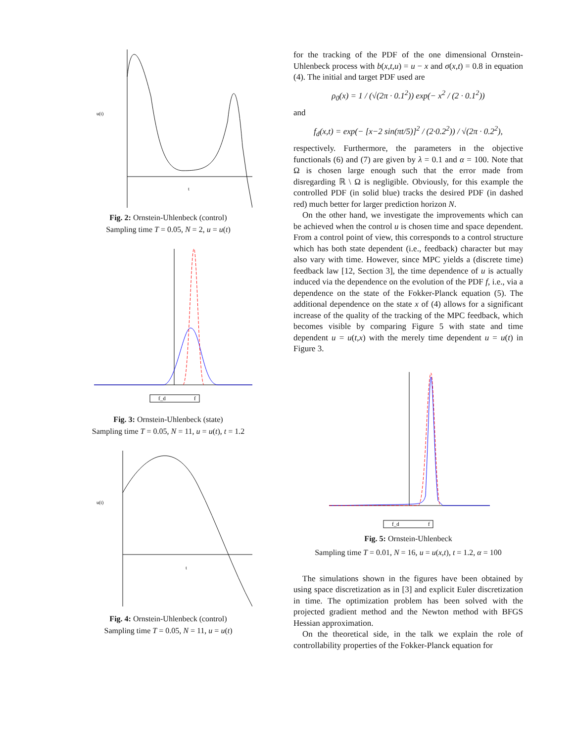u(t)
t
Fig. 2: Ornstein-Uhlenbeck (control)
Sampling time T = 0.05, N = 2, u = u(t)
f_d
f
Fig. 3: Ornstein-Uhlenbeck (state)
Sampling time T = 0.05, N = 11, u = u(t), t = 1.2
u(t)
t
Fig. 4: Ornstein-Uhlenbeck (control)
Sampling time T = 0.05, N = 11, u = u(t)
for the tracking of the PDF of the one dimensional Ornstein-Uhlenbeck process with b(x,t,u) = u − x and σ(x,t) = 0.8 in equation (4). The initial and target PDF used are
ρ<sub>0</sub>(x) = 1 / (√(2π · 0.1<sup>2</sup>)) exp(− x<sup>2</sup> / (2 · 0.1<sup>2</sup>))
and
f<sub>d</sub>(x,t) = exp(− [x−2 sin(πt/5)]<sup>2</sup> / (2·0.2<sup>2</sup>)) / √(2π · 0.2<sup>2</sup>),
respectively. Furthermore, the parameters in the objective functionals (6) and (7) are given by λ = 0.1 and α = 100. Note that Ω is chosen large enough such that the error made from disregarding ℝ \ Ω is negligible. Obviously, for this example the controlled PDF (in solid blue) tracks the desired PDF (in dashed red) much better for larger prediction horizon N.
On the other hand, we investigate the improvements which can be achieved when the control u is chosen time and space dependent. From a control point of view, this corresponds to a control structure which has both state dependent (i.e., feedback) character but may also vary with time. However, since MPC yields a (discrete time) feedback law [12, Section 3], the time dependence of u is actually induced via the dependence on the evolution of the PDF f, i.e., via a dependence on the state of the Fokker-Planck equation (5). The additional dependence on the state x of (4) allows for a significant increase of the quality of the tracking of the MPC feedback, which becomes visible by comparing Figure 5 with state and time dependent u = u(t,x) with the merely time dependent u = u(t) in Figure 3.
f_d
f
Fig. 5: Ornstein-Uhlenbeck
Sampling time T = 0.01, N = 16, u = u(x,t), t = 1.2, α = 100
The simulations shown in the figures have been obtained by using space discretization as in [3] and explicit Euler discretization in time. The optimization problem has been solved with the projected gradient method and the Newton method with BFGS Hessian approximation.
On the theoretical side, in the talk we explain the role of controllability properties of the Fokker-Planck equation for